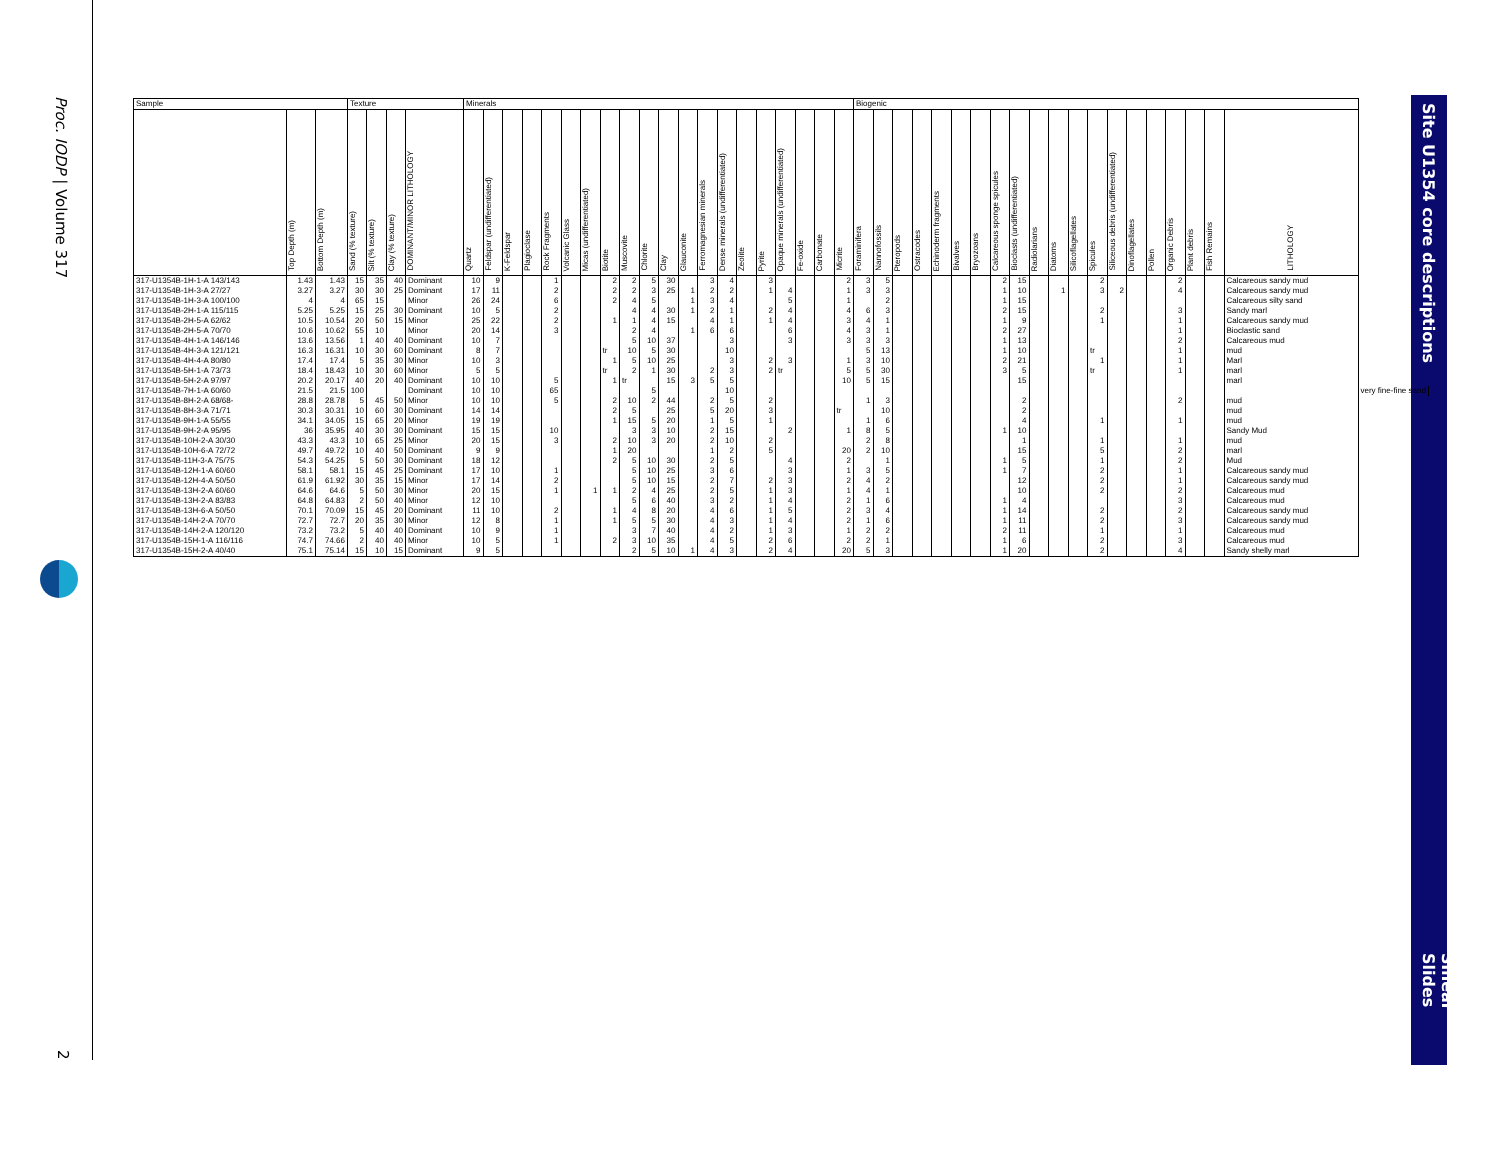Proc. IODP | Volume 317
2
Site U1354 core descriptions
Smear Slides
| Sample | | | Texture | | | | Minerals | | | | | | | | | | | | | | | | | | | | Biogenic | | | | | | | | | | | | | | | | | | | | |
| --- | --- | --- | --- | --- | --- | --- | --- | --- | --- | --- | --- | --- | --- | --- | --- | --- | --- | --- | --- | --- | --- | --- | --- | --- | --- | --- | --- | --- | --- | --- | --- | --- | --- | --- | --- | --- | --- | --- | --- | --- | --- | --- | --- | --- | --- | --- | --- |
| | Top Depth (m) | Bottom Depth (m) | Sand (% texture) | Silt (% texture) | Clay (% texture) | DOMINANT/MINOR LITHOLOGY | Quartz | Feldspar (undifferentiated) | K-Feldspar | Plagioclase | Rock Fragments | Volcanic Glass | Micas (undifferentiated) | Biotite | Muscovite | Chlorite | Clay | Glauconite | Ferromagnesian minerals | Dense minerals (undifferentiated) | Zeolite | Pyrite | Opaque minerals (undifferentiated) | Fe-oxide | Carbonate | Micrite | Foraminifera | Nannofossils | Pteropods | Ostracodes | Echinoderm fragments | Bivalves | Bryozoans | Calcareous sponge spicules | Bioclasts (undifferentiated) | Radiolarians | Diatoms | Silicoflagellates | Spicules | Siliceous debris (undifferentiated) | Dinoflagellates | Pollen | Organic Debris | Plant debris | Fish Remains | LITHOLOGY | |
| 317-U1354B-1H-1-A 143/143 | 1.43 | 1.43 | 15 | 35 | 40 | Dominant | 10 | 9 | | | 1 | | | 2 | 2 | 5 | 30 | | 3 | 4 | | 3 | | | | 2 | 3 | 5 | | | | | | 2 | 15 | | | | 2 | | | | 2 | | | Calcareous sandy mud | |
| 317-U1354B-1H-3-A 27/27 | 3.27 | 3.27 | 30 | 30 | 25 | Dominant | 17 | 11 | | | 2 | | | 2 | 2 | 3 | 25 | 1 | 2 | 2 | | 1 | 4 | | | 1 | 3 | 3 | | | | | | 1 | 10 | | 1 | | 3 | 2 | | | 4 | | | Calcareous sandy mud | |
| 317-U1354B-1H-3-A 100/100 | 4 | 4 | 65 | 15 | | Minor | 26 | 24 | | | 6 | | | 2 | 4 | 5 | | 1 | 3 | 4 | | | 5 | | | 1 | | 2 | | | | | | 1 | 15 | | | | | | | | | | | Calcareous silty sand | |
| 317-U1354B-2H-1-A 115/115 | 5.25 | 5.25 | 15 | 25 | 30 | Dominant | 10 | 5 | | | 2 | | | | 4 | 4 | 30 | 1 | 2 | 1 | | 2 | 4 | | | 4 | 6 | 3 | | | | | | 2 | 15 | | | | 2 | | | | 3 | | | Sandy marl | |
| 317-U1354B-2H-5-A 62/62 | 10.5 | 10.54 | 20 | 50 | 15 | Minor | 25 | 22 | | | 2 | | | 1 | 1 | 4 | 15 | | 4 | 1 | | 1 | 4 | | | 3 | 4 | 1 | | | | | | 1 | 9 | | | | 1 | | | | 1 | | | Calcareous sandy mud | |
| 317-U1354B-2H-5-A 70/70 | 10.6 | 10.62 | 55 | 10 | | Minor | 20 | 14 | | | 3 | | | | 2 | 4 | | 1 | 6 | 6 | | | 6 | | | 4 | 3 | 1 | | | | | | 2 | 27 | | | | | | | | 1 | | | Bioclastic sand | |
| 317-U1354B-4H-1-A 146/146 | 13.6 | 13.56 | 1 | 40 | 40 | Dominant | 10 | 7 | | | | | | | 5 | 10 | 37 | | | 3 | | | 3 | | | 3 | 3 | 3 | | | | | | 1 | 13 | | | | | | | | 2 | | | Calcareous mud | |
| 317-U1354B-4H-3-A 121/121 | 16.3 | 16.31 | 10 | 30 | 60 | Dominant | 8 | 7 | | | | | | tr | 10 | 5 | 30 | | | 10 | | | | | | | 5 | 13 | | | | | | 1 | 10 | | | | tr | | | | 1 | | | mud | |
| 317-U1354B-4H-4-A 80/80 | 17.4 | 17.4 | 5 | 35 | 30 | Minor | 10 | 3 | | | | | | 1 | 5 | 10 | 25 | | | 3 | | 2 | 3 | | | 1 | 3 | 10 | | | | | | 2 | 21 | | | | 1 | | | | 1 | | | Marl | |
| 317-U1354B-5H-1-A 73/73 | 18.4 | 18.43 | 10 | 30 | 60 | Minor | 5 | 5 | | | | | | tr | 2 | 1 | 30 | | 2 | 3 | | 2 | tr | | | 5 | 5 | 30 | | | | | | 3 | 5 | | | | tr | | | | 1 | | | marl | |
| 317-U1354B-5H-2-A 97/97 | 20.2 | 20.17 | 40 | 20 | 40 | Dominant | 10 | 10 | | | 5 | | | 1 | tr | | 15 | 3 | 5 | 5 | | | | | | 10 | 5 | 15 | | | | | | | 15 | | | | | | | | | | | marl | |
| 317-U1354B-7H-1-A 60/60 | 21.5 | 21.5 | 100 | | | Dominant | 10 | 10 | | | 65 | | | | | 5 | | | | 10 | | | | | | | | | | | | | | | | | | | | | | | | | | | very fine-fine sand |
| 317-U1354B-8H-2-A 68/68- | 28.8 | 28.78 | 5 | 45 | 50 | Minor | 10 | 10 | | | 5 | | | 2 | 10 | 2 | 44 | | 2 | 5 | | 2 | | | | | 1 | 3 | | | | | | | 2 | | | | | | | | 2 | | | mud | |
| 317-U1354B-8H-3-A 71/71 | 30.3 | 30.31 | 10 | 60 | 30 | Dominant | 14 | 14 | | | | | | 2 | 5 | | 25 | | 5 | 20 | | 3 | | | | tr | | 10 | | | | | | | 2 | | | | | | | | | | | mud | |
| 317-U1354B-9H-1-A 55/55 | 34.1 | 34.05 | 15 | 65 | 20 | Minor | 19 | 19 | | | | | | 1 | 15 | 5 | 20 | | 1 | 5 | | 1 | | | | | 1 | 6 | | | | | | | 4 | | | | 1 | | | | 1 | | | mud | |
| 317-U1354B-9H-2-A 95/95 | 36 | 35.95 | 40 | 30 | 30 | Dominant | 15 | 15 | | | 10 | | | | 3 | 3 | 10 | | 2 | 15 | | | 2 | | | 1 | 8 | 5 | | | | | | 1 | 10 | | | | | | | | | | | Sandy Mud | |
| 317-U1354B-10H-2-A 30/30 | 43.3 | 43.3 | 10 | 65 | 25 | Minor | 20 | 15 | | | 3 | | | 2 | 10 | 3 | 20 | | 2 | 10 | | 2 | | | | | 2 | 8 | | | | | | | 1 | | | | 1 | | | | 1 | | | mud | |
| 317-U1354B-10H-6-A 72/72 | 49.7 | 49.72 | 10 | 40 | 50 | Dominant | 9 | 9 | | | | | | 1 | 20 | | | | 1 | 2 | | 5 | | | | 20 | 2 | 10 | | | | | | | 15 | | | | 5 | | | | 2 | | | marl | |
| 317-U1354B-11H-3-A 75/75 | 54.3 | 54.25 | 5 | 50 | 30 | Dominant | 18 | 12 | | | | | | 2 | 5 | 10 | 30 | | 2 | 5 | | | 4 | | | 2 | | 1 | | | | | | 1 | 5 | | | | 1 | | | | 2 | | | Mud | |
| 317-U1354B-12H-1-A 60/60 | 58.1 | 58.1 | 15 | 45 | 25 | Dominant | 17 | 10 | | | 1 | | | | 5 | 10 | 25 | | 3 | 6 | | | 3 | | | 1 | 3 | 5 | | | | | | 1 | 7 | | | | 2 | | | | 1 | | | Calcareous sandy mud | |
| 317-U1354B-12H-4-A 50/50 | 61.9 | 61.92 | 30 | 35 | 15 | Minor | 17 | 14 | | | 2 | | | | 5 | 10 | 15 | | 2 | 7 | | 2 | 3 | | | 2 | 4 | 2 | | | | | | | 12 | | | | 2 | | | | 1 | | | Calcareous sandy mud | |
| 317-U1354B-13H-2-A 60/60 | 64.6 | 64.6 | 5 | 50 | 30 | Minor | 20 | 15 | | | 1 | | 1 | 1 | 2 | 4 | 25 | | 2 | 5 | | 1 | 3 | | | 1 | 4 | 1 | | | | | | | 10 | | | | 2 | | | | 2 | | | Calcareous mud | |
| 317-U1354B-13H-2-A 83/83 | 64.8 | 64.83 | 2 | 50 | 40 | Minor | 12 | 10 | | | | | | | 5 | 6 | 40 | | 3 | 2 | | 1 | 4 | | | 2 | 1 | 6 | | | | | | 1 | 4 | | | | | | | | 3 | | | Calcareous mud | |
| 317-U1354B-13H-6-A 50/50 | 70.1 | 70.09 | 15 | 45 | 20 | Dominant | 11 | 10 | | | 2 | | | 1 | 4 | 8 | 20 | | 4 | 6 | | 1 | 5 | | | 2 | 3 | 4 | | | | | | 1 | 14 | | | | 2 | | | | 2 | | | Calcareous sandy mud | |
| 317-U1354B-14H-2-A 70/70 | 72.7 | 72.7 | 20 | 35 | 30 | Minor | 12 | 8 | | | 1 | | | 1 | 5 | 5 | 30 | | 4 | 3 | | 1 | 4 | | | 2 | 1 | 6 | | | | | | 1 | 11 | | | | 2 | | | | 3 | | | Calcareous sandy mud | |
| 317-U1354B-14H-2-A 120/120 | 73.2 | 73.2 | 5 | 40 | 40 | Dominant | 10 | 9 | | | 1 | | | | 3 | 7 | 40 | | 4 | 2 | | 1 | 3 | | | 1 | 2 | 2 | | | | | | 2 | 11 | | | | 1 | | | | 1 | | | Calcareous mud | |
| 317-U1354B-15H-1-A 116/116 | 74.7 | 74.66 | 2 | 40 | 40 | Minor | 10 | 5 | | | 1 | | | 2 | 3 | 10 | 35 | | 4 | 5 | | 2 | 6 | | | 2 | 2 | 1 | | | | | | 1 | 6 | | | | 2 | | | | 3 | | | Calcareous mud | |
| 317-U1354B-15H-2-A 40/40 | 75.1 | 75.14 | 15 | 10 | 15 | Dominant | 9 | 5 | | | | | | | 2 | 5 | 10 | 1 | 4 | 3 | | 2 | 4 | | | 20 | 5 | 3 | | | | | | 1 | 20 | | | | 2 | | | | 4 | | | Sandy shelly marl | |